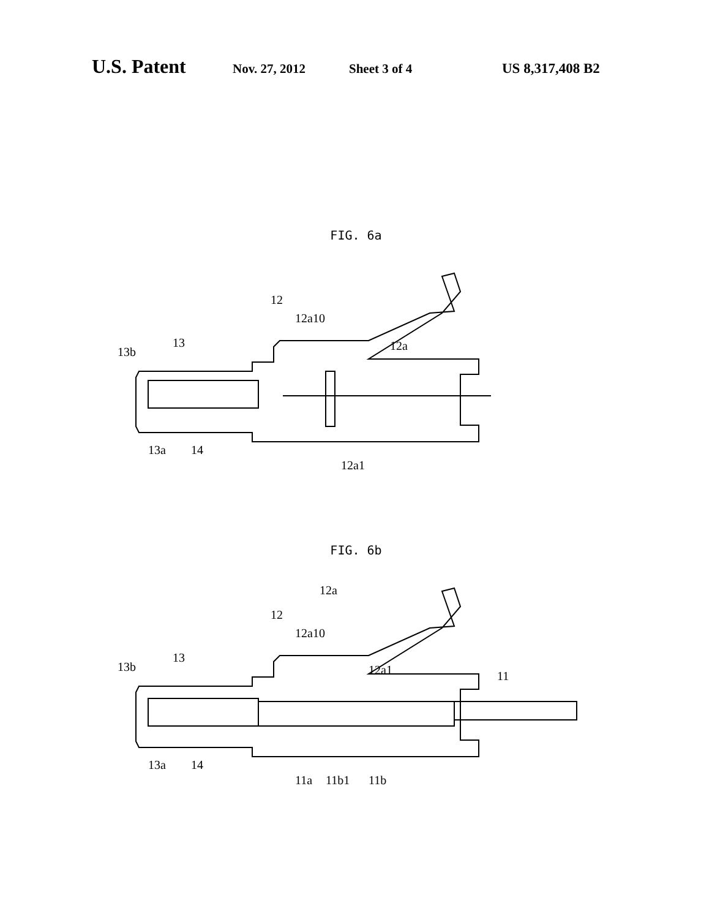U.S. Patent Nov. 27, 2012 Sheet 3 of 4 US 8,317,408 B2
FIG. 6a
12
12a10
12a
13b
13
13a
14
12a1
FIG. 6b
12a
12
12a10
12a1
11
13b
13
13a
14
11a
11b1
11b